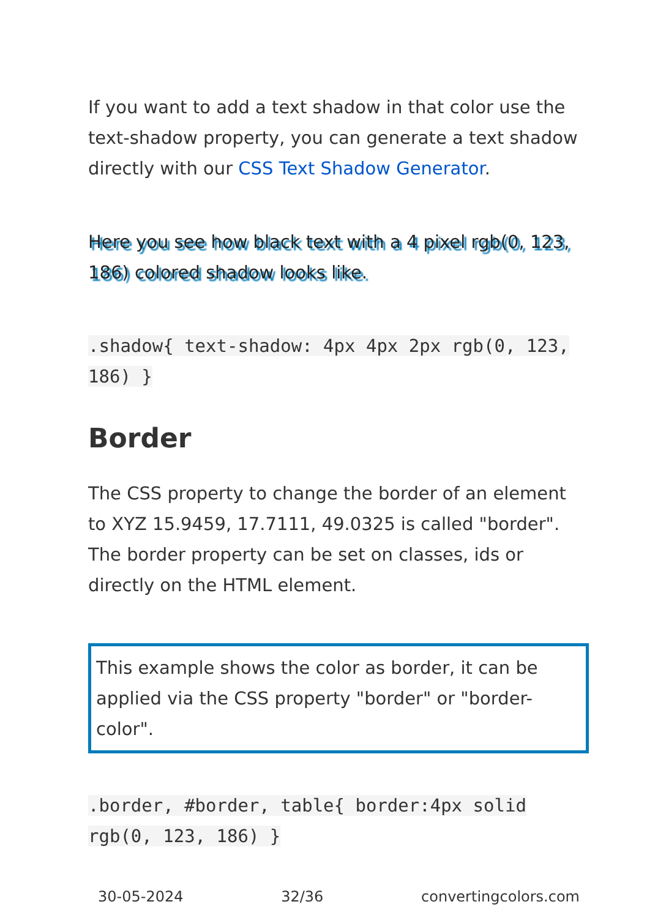If you want to add a text shadow in that color use the text-shadow property, you can generate a text shadow directly with our CSS Text Shadow Generator.
Here you see how black text with a 4 pixel rgb(0, 123, 186) colored shadow looks like.
.shadow{ text-shadow: 4px 4px 2px rgb(0, 123, 186) }
Border
The CSS property to change the border of an element to XYZ 15.9459, 17.7111, 49.0325 is called "border". The border property can be set on classes, ids or directly on the HTML element.
This example shows the color as border, it can be applied via the CSS property "border" or "border-color".
.border, #border, table{ border:4px solid rgb(0, 123, 186) }
30-05-2024 32/36 convertingcolors.com